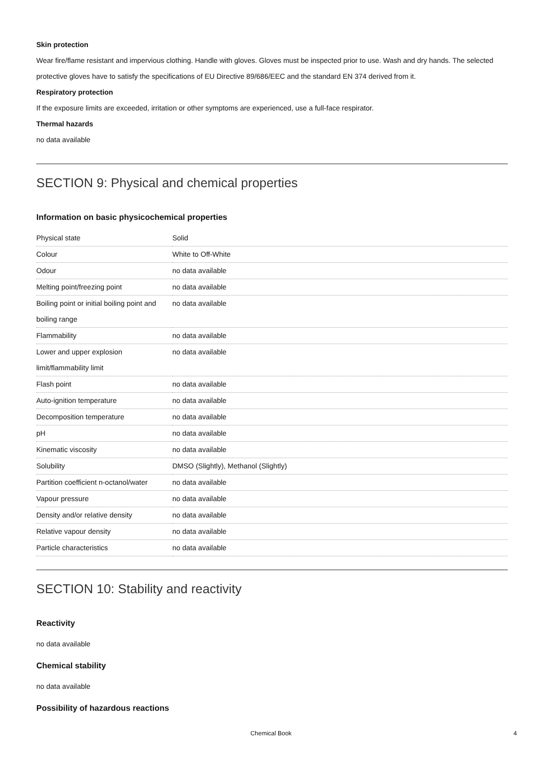Skin protection
Wear fire/flame resistant and impervious clothing. Handle with gloves. Gloves must be inspected prior to use. Wash and dry hands. The selected protective gloves have to satisfy the specifications of EU Directive 89/686/EEC and the standard EN 374 derived from it.
Respiratory protection
If the exposure limits are exceeded, irritation or other symptoms are experienced, use a full-face respirator.
Thermal hazards
no data available
SECTION 9: Physical and chemical properties
Information on basic physicochemical properties
| Physical state | Solid |
| Colour | White to Off-White |
| Odour | no data available |
| Melting point/freezing point | no data available |
| Boiling point or initial boiling point and boiling range | no data available |
| Flammability | no data available |
| Lower and upper explosion limit/flammability limit | no data available |
| Flash point | no data available |
| Auto-ignition temperature | no data available |
| Decomposition temperature | no data available |
| pH | no data available |
| Kinematic viscosity | no data available |
| Solubility | DMSO (Slightly), Methanol (Slightly) |
| Partition coefficient n-octanol/water | no data available |
| Vapour pressure | no data available |
| Density and/or relative density | no data available |
| Relative vapour density | no data available |
| Particle characteristics | no data available |
SECTION 10: Stability and reactivity
Reactivity
no data available
Chemical stability
no data available
Possibility of hazardous reactions
Chemical Book 4